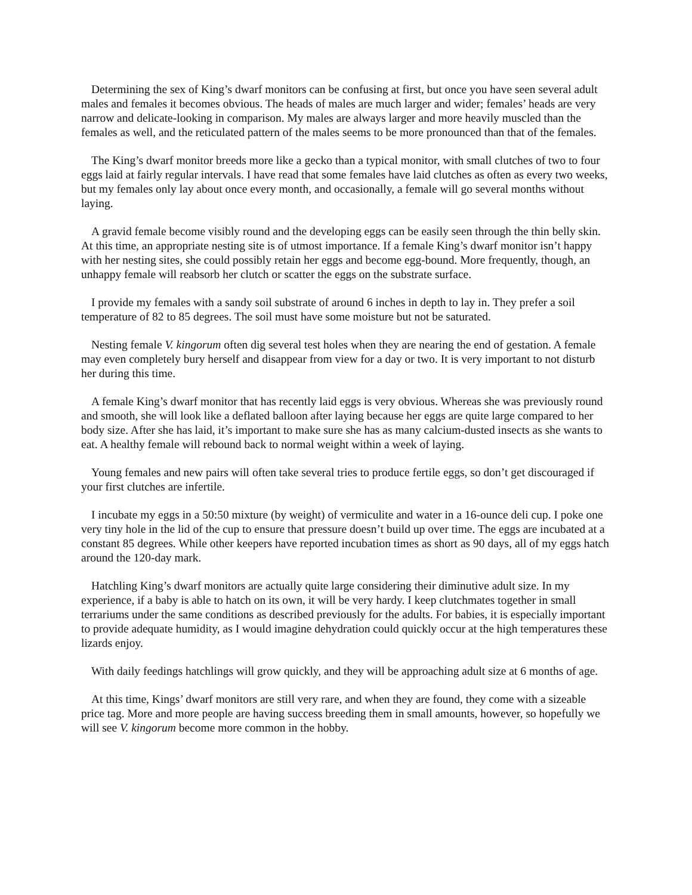Determining the sex of King’s dwarf monitors can be confusing at first, but once you have seen several adult males and females it becomes obvious. The heads of males are much larger and wider; females’ heads are very narrow and delicate-looking in comparison. My males are always larger and more heavily muscled than the females as well, and the reticulated pattern of the males seems to be more pronounced than that of the females.
The King’s dwarf monitor breeds more like a gecko than a typical monitor, with small clutches of two to four eggs laid at fairly regular intervals. I have read that some females have laid clutches as often as every two weeks, but my females only lay about once every month, and occasionally, a female will go several months without laying.
A gravid female become visibly round and the developing eggs can be easily seen through the thin belly skin. At this time, an appropriate nesting site is of utmost importance. If a female King’s dwarf monitor isn’t happy with her nesting sites, she could possibly retain her eggs and become egg-bound. More frequently, though, an unhappy female will reabsorb her clutch or scatter the eggs on the substrate surface.
I provide my females with a sandy soil substrate of around 6 inches in depth to lay in. They prefer a soil temperature of 82 to 85 degrees. The soil must have some moisture but not be saturated.
Nesting female V. kingorum often dig several test holes when they are nearing the end of gestation. A female may even completely bury herself and disappear from view for a day or two. It is very important to not disturb her during this time.
A female King’s dwarf monitor that has recently laid eggs is very obvious. Whereas she was previously round and smooth, she will look like a deflated balloon after laying because her eggs are quite large compared to her body size. After she has laid, it’s important to make sure she has as many calcium-dusted insects as she wants to eat. A healthy female will rebound back to normal weight within a week of laying.
Young females and new pairs will often take several tries to produce fertile eggs, so don’t get discouraged if your first clutches are infertile.
I incubate my eggs in a 50:50 mixture (by weight) of vermiculite and water in a 16-ounce deli cup. I poke one very tiny hole in the lid of the cup to ensure that pressure doesn’t build up over time. The eggs are incubated at a constant 85 degrees. While other keepers have reported incubation times as short as 90 days, all of my eggs hatch around the 120-day mark.
Hatchling King’s dwarf monitors are actually quite large considering their diminutive adult size. In my experience, if a baby is able to hatch on its own, it will be very hardy. I keep clutchmates together in small terrariums under the same conditions as described previously for the adults. For babies, it is especially important to provide adequate humidity, as I would imagine dehydration could quickly occur at the high temperatures these lizards enjoy.
With daily feedings hatchlings will grow quickly, and they will be approaching adult size at 6 months of age.
At this time, Kings’ dwarf monitors are still very rare, and when they are found, they come with a sizeable price tag. More and more people are having success breeding them in small amounts, however, so hopefully we will see V. kingorum become more common in the hobby.